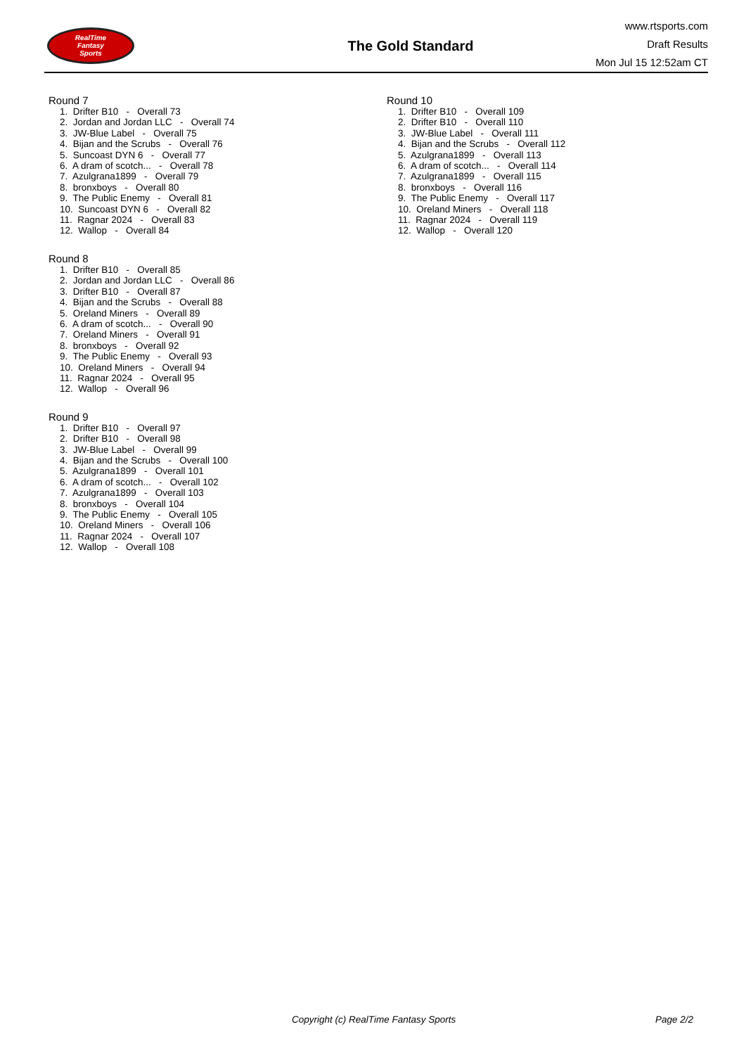RealTime
Fantasy
Sports
The Gold Standard
www.rtsports.com
Draft Results
Mon Jul 15 12:52am CT
Round 7
1. Drifter B10 - Overall 73
2. Jordan and Jordan LLC - Overall 74
3. JW-Blue Label - Overall 75
4. Bijan and the Scrubs - Overall 76
5. Suncoast DYN 6 - Overall 77
6. A dram of scotch... - Overall 78
7. Azulgrana1899 - Overall 79
8. bronxboys - Overall 80
9. The Public Enemy - Overall 81
10. Suncoast DYN 6 - Overall 82
11. Ragnar 2024 - Overall 83
12. Wallop - Overall 84
Round 8
1. Drifter B10 - Overall 85
2. Jordan and Jordan LLC - Overall 86
3. Drifter B10 - Overall 87
4. Bijan and the Scrubs - Overall 88
5. Oreland Miners - Overall 89
6. A dram of scotch... - Overall 90
7. Oreland Miners - Overall 91
8. bronxboys - Overall 92
9. The Public Enemy - Overall 93
10. Oreland Miners - Overall 94
11. Ragnar 2024 - Overall 95
12. Wallop - Overall 96
Round 9
1. Drifter B10 - Overall 97
2. Drifter B10 - Overall 98
3. JW-Blue Label - Overall 99
4. Bijan and the Scrubs - Overall 100
5. Azulgrana1899 - Overall 101
6. A dram of scotch... - Overall 102
7. Azulgrana1899 - Overall 103
8. bronxboys - Overall 104
9. The Public Enemy - Overall 105
10. Oreland Miners - Overall 106
11. Ragnar 2024 - Overall 107
12. Wallop - Overall 108
Round 10
1. Drifter B10 - Overall 109
2. Drifter B10 - Overall 110
3. JW-Blue Label - Overall 111
4. Bijan and the Scrubs - Overall 112
5. Azulgrana1899 - Overall 113
6. A dram of scotch... - Overall 114
7. Azulgrana1899 - Overall 115
8. bronxboys - Overall 116
9. The Public Enemy - Overall 117
10. Oreland Miners - Overall 118
11. Ragnar 2024 - Overall 119
12. Wallop - Overall 120
Copyright (c) RealTime Fantasy Sports Page 2/2